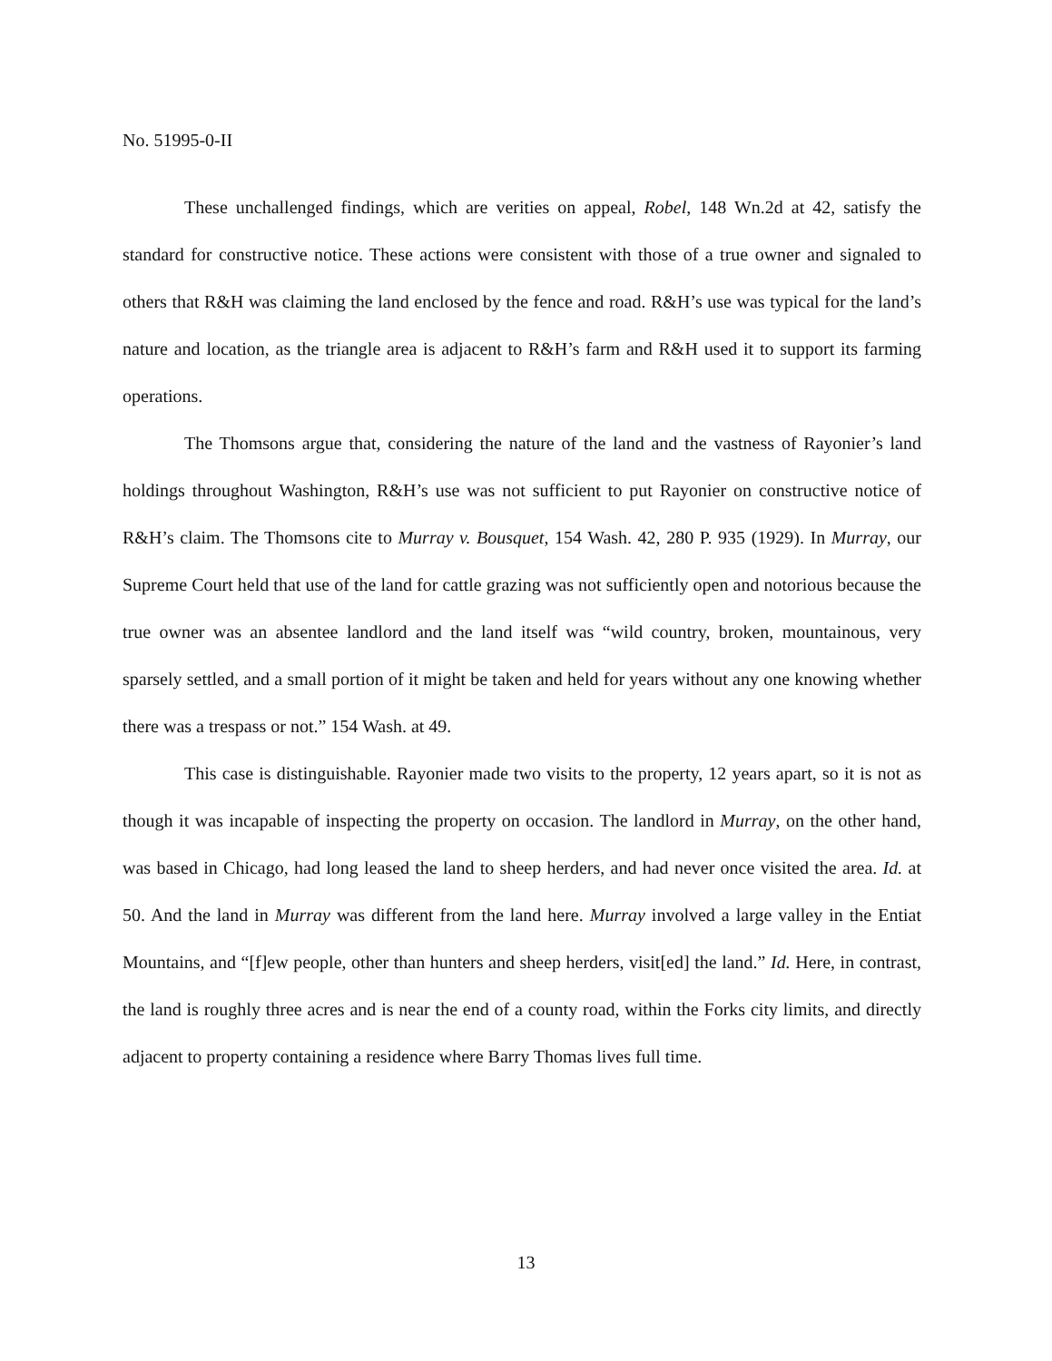No. 51995-0-II
These unchallenged findings, which are verities on appeal, Robel, 148 Wn.2d at 42, satisfy the standard for constructive notice. These actions were consistent with those of a true owner and signaled to others that R&H was claiming the land enclosed by the fence and road. R&H’s use was typical for the land’s nature and location, as the triangle area is adjacent to R&H’s farm and R&H used it to support its farming operations.
The Thomsons argue that, considering the nature of the land and the vastness of Rayonier’s land holdings throughout Washington, R&H’s use was not sufficient to put Rayonier on constructive notice of R&H’s claim. The Thomsons cite to Murray v. Bousquet, 154 Wash. 42, 280 P. 935 (1929). In Murray, our Supreme Court held that use of the land for cattle grazing was not sufficiently open and notorious because the true owner was an absentee landlord and the land itself was “wild country, broken, mountainous, very sparsely settled, and a small portion of it might be taken and held for years without any one knowing whether there was a trespass or not.” 154 Wash. at 49.
This case is distinguishable. Rayonier made two visits to the property, 12 years apart, so it is not as though it was incapable of inspecting the property on occasion. The landlord in Murray, on the other hand, was based in Chicago, had long leased the land to sheep herders, and had never once visited the area. Id. at 50. And the land in Murray was different from the land here. Murray involved a large valley in the Entiat Mountains, and “[f]ew people, other than hunters and sheep herders, visit[ed] the land.” Id. Here, in contrast, the land is roughly three acres and is near the end of a county road, within the Forks city limits, and directly adjacent to property containing a residence where Barry Thomas lives full time.
13